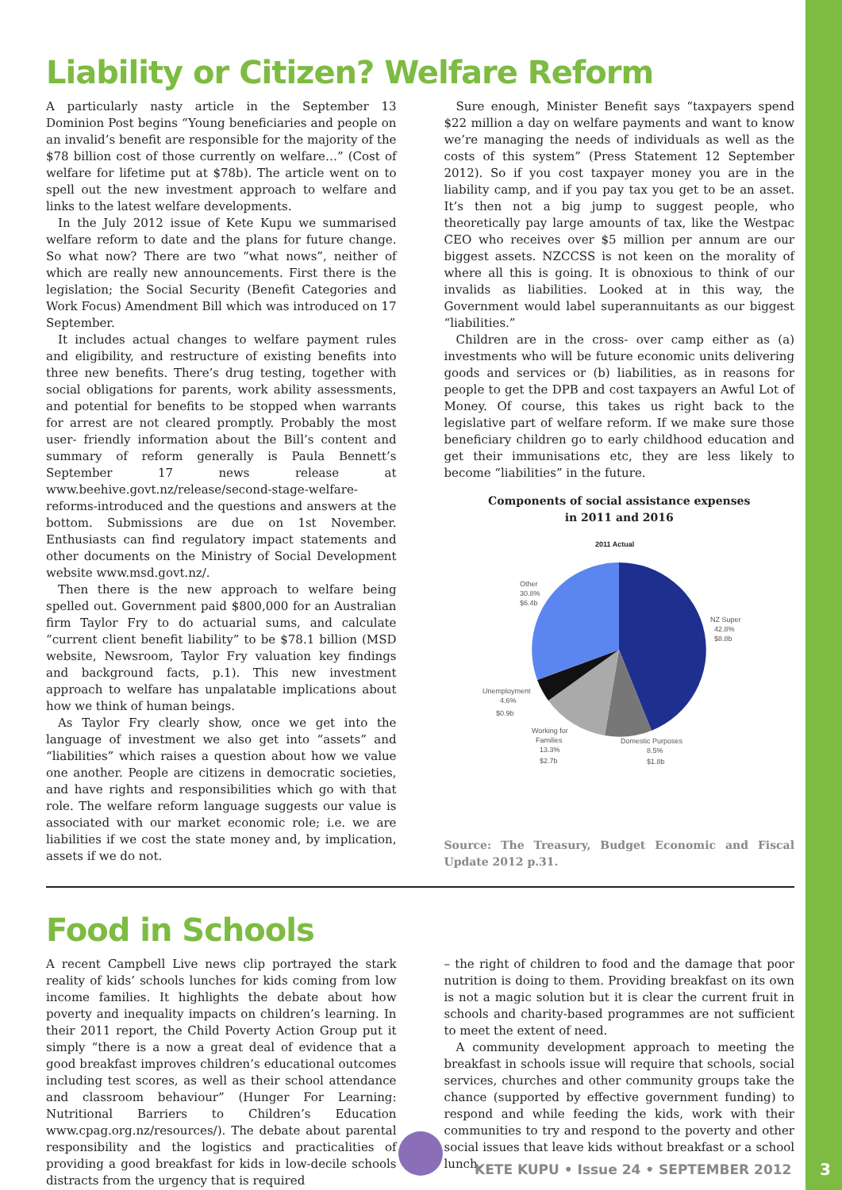Liability or Citizen? Welfare Reform
A particularly nasty article in the September 13 Dominion Post begins “Young beneficiaries and people on an invalid’s benefit are responsible for the majority of the $78 billion cost of those currently on welfare…” (Cost of welfare for lifetime put at $78b). The article went on to spell out the new investment approach to welfare and links to the latest welfare developments.
In the July 2012 issue of Kete Kupu we summarised welfare reform to date and the plans for future change. So what now? There are two “what nows”, neither of which are really new announcements. First there is the legislation; the Social Security (Benefit Categories and Work Focus) Amendment Bill which was introduced on 17 September.
It includes actual changes to welfare payment rules and eligibility, and restructure of existing benefits into three new benefits. There’s drug testing, together with social obligations for parents, work ability assessments, and potential for benefits to be stopped when warrants for arrest are not cleared promptly. Probably the most user- friendly information about the Bill’s content and summary of reform generally is Paula Bennett’s September 17 news release at www.beehive.govt.nz/release/second-stage-welfare-reforms-introduced and the questions and answers at the bottom. Submissions are due on 1st November. Enthusiasts can find regulatory impact statements and other documents on the Ministry of Social Development website www.msd.govt.nz/.
Then there is the new approach to welfare being spelled out. Government paid $800,000 for an Australian firm Taylor Fry to do actuarial sums, and calculate “current client benefit liability” to be $78.1 billion (MSD website, Newsroom, Taylor Fry valuation key findings and background facts, p.1). This new investment approach to welfare has unpalatable implications about how we think of human beings.
As Taylor Fry clearly show, once we get into the language of investment we also get into “assets” and “liabilities” which raises a question about how we value one another. People are citizens in democratic societies, and have rights and responsibilities which go with that role. The welfare reform language suggests our value is associated with our market economic role; i.e. we are liabilities if we cost the state money and, by implication, assets if we do not.
Sure enough, Minister Benefit says “taxpayers spend $22 million a day on welfare payments and want to know we’re managing the needs of individuals as well as the costs of this system” (Press Statement 12 September 2012). So if you cost taxpayer money you are in the liability camp, and if you pay tax you get to be an asset. It’s then not a big jump to suggest people, who theoretically pay large amounts of tax, like the Westpac CEO who receives over $5 million per annum are our biggest assets. NZCCSS is not keen on the morality of where all this is going. It is obnoxious to think of our invalids as liabilities. Looked at in this way, the Government would label superannuitants as our biggest “liabilities.”
Children are in the cross- over camp either as (a) investments who will be future economic units delivering goods and services or (b) liabilities, as in reasons for people to get the DPB and cost taxpayers an Awful Lot of Money. Of course, this takes us right back to the legislative part of welfare reform. If we make sure those beneficiary children go to early childhood education and get their immunisations etc, they are less likely to become “liabilities” in the future.
Components of social assistance expenses
in 2011 and 2016
2011 Actual
Other
30.8%
$6.4b
NZ Super
42.8%
$8.8b
Unemployment
4.6%
$0.9b
Working for
Families
13.3%
$2.7b
Domestic Purposes
8.5%
$1.8b
Source: The Treasury, Budget Economic and Fiscal Update 2012 p.31.
Food in Schools
A recent Campbell Live news clip portrayed the stark reality of kids’ schools lunches for kids coming from low income families. It highlights the debate about how poverty and inequality impacts on children’s learning. In their 2011 report, the Child Poverty Action Group put it simply “there is a now a great deal of evidence that a good breakfast improves children’s educational outcomes including test scores, as well as their school attendance and classroom behaviour” (Hunger For Learning: Nutritional Barriers to Children’s Education www.cpag.org.nz/resources/). The debate about parental responsibility and the logistics and practicalities of providing a good breakfast for kids in low-decile schools distracts from the urgency that is required
– the right of children to food and the damage that poor nutrition is doing to them. Providing breakfast on its own is not a magic solution but it is clear the current fruit in schools and charity-based programmes are not sufficient to meet the extent of need.
A community development approach to meeting the breakfast in schools issue will require that schools, social services, churches and other community groups take the chance (supported by effective government funding) to respond and while feeding the kids, work with their communities to try and respond to the poverty and other social issues that leave kids without breakfast or a school lunch.
KETE KUPU • Issue 24 • SEPTEMBER 2012
3